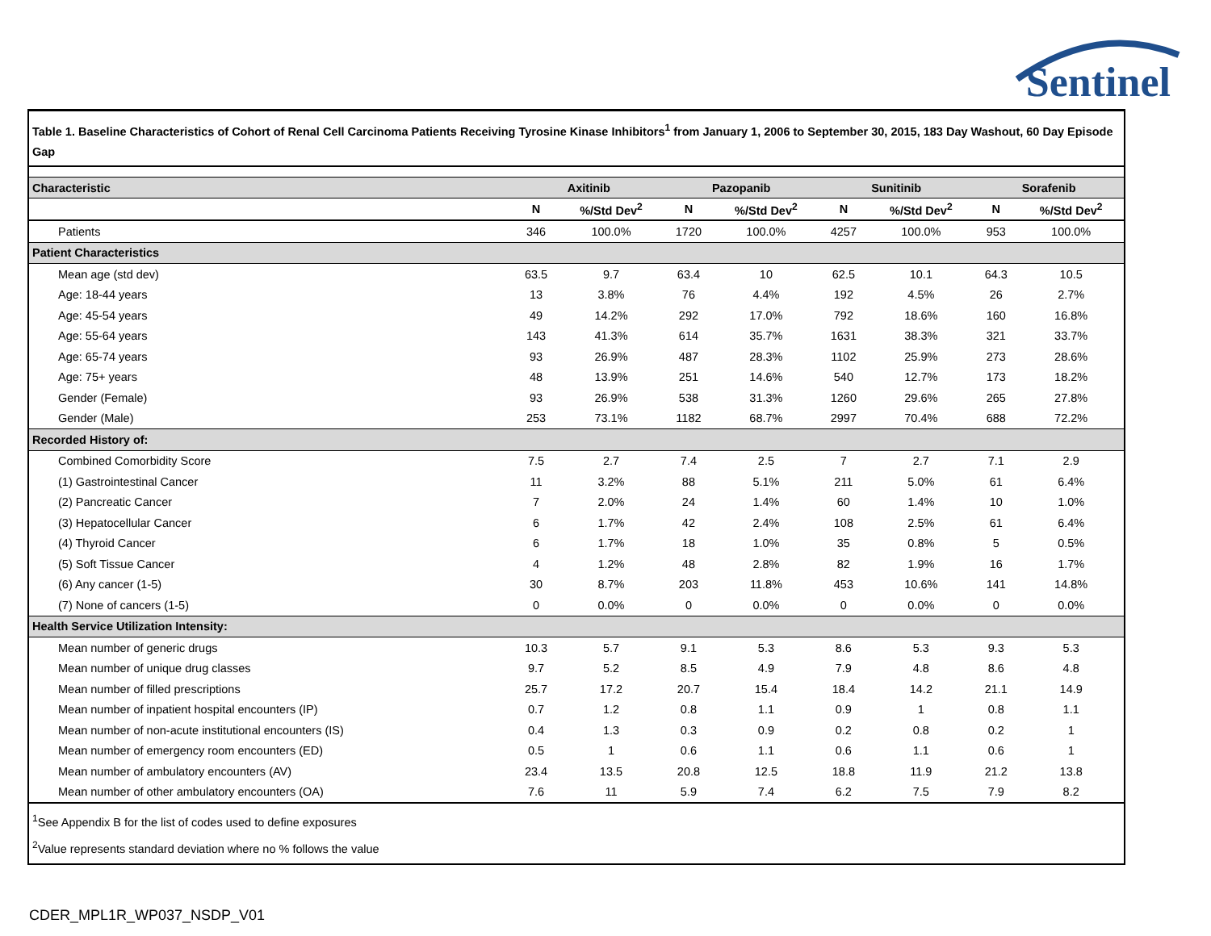Sentinel
Table 1. Baseline Characteristics of Cohort of Renal Cell Carcinoma Patients Receiving Tyrosine Kinase Inhibitors<sup>1</sup> from January 1, 2006 to September 30, 2015, 183 Day Washout, 60 Day Episode Gap
| Characteristic | Axitinib | | Pazopanib | | Sunitinib | | Sorafenib | |
| --- | --- | --- | --- | --- | --- | --- | --- | --- |
| | N | %/Std Dev<sup>2</sup> | N | %/Std Dev<sup>2</sup> | N | %/Std Dev<sup>2</sup> | N | %/Std Dev<sup>2</sup> |
| Patients | 346 | 100.0% | 1720 | 100.0% | 4257 | 100.0% | 953 | 100.0% |
| Patient Characteristics | | | | | | | | |
| Mean age (std dev) | 63.5 | 9.7 | 63.4 | 10 | 62.5 | 10.1 | 64.3 | 10.5 |
| Age: 18-44 years | 13 | 3.8% | 76 | 4.4% | 192 | 4.5% | 26 | 2.7% |
| Age: 45-54 years | 49 | 14.2% | 292 | 17.0% | 792 | 18.6% | 160 | 16.8% |
| Age: 55-64 years | 143 | 41.3% | 614 | 35.7% | 1631 | 38.3% | 321 | 33.7% |
| Age: 65-74 years | 93 | 26.9% | 487 | 28.3% | 1102 | 25.9% | 273 | 28.6% |
| Age: 75+ years | 48 | 13.9% | 251 | 14.6% | 540 | 12.7% | 173 | 18.2% |
| Gender (Female) | 93 | 26.9% | 538 | 31.3% | 1260 | 29.6% | 265 | 27.8% |
| Gender (Male) | 253 | 73.1% | 1182 | 68.7% | 2997 | 70.4% | 688 | 72.2% |
| Recorded History of: | | | | | | | | |
| Combined Comorbidity Score | 7.5 | 2.7 | 7.4 | 2.5 | 7 | 2.7 | 7.1 | 2.9 |
| (1) Gastrointestinal Cancer | 11 | 3.2% | 88 | 5.1% | 211 | 5.0% | 61 | 6.4% |
| (2) Pancreatic Cancer | 7 | 2.0% | 24 | 1.4% | 60 | 1.4% | 10 | 1.0% |
| (3) Hepatocellular Cancer | 6 | 1.7% | 42 | 2.4% | 108 | 2.5% | 61 | 6.4% |
| (4) Thyroid Cancer | 6 | 1.7% | 18 | 1.0% | 35 | 0.8% | 5 | 0.5% |
| (5) Soft Tissue Cancer | 4 | 1.2% | 48 | 2.8% | 82 | 1.9% | 16 | 1.7% |
| (6) Any cancer (1-5) | 30 | 8.7% | 203 | 11.8% | 453 | 10.6% | 141 | 14.8% |
| (7) None of cancers (1-5) | 0 | 0.0% | 0 | 0.0% | 0 | 0.0% | 0 | 0.0% |
| Health Service Utilization Intensity: | | | | | | | | |
| Mean number of generic drugs | 10.3 | 5.7 | 9.1 | 5.3 | 8.6 | 5.3 | 9.3 | 5.3 |
| Mean number of unique drug classes | 9.7 | 5.2 | 8.5 | 4.9 | 7.9 | 4.8 | 8.6 | 4.8 |
| Mean number of filled prescriptions | 25.7 | 17.2 | 20.7 | 15.4 | 18.4 | 14.2 | 21.1 | 14.9 |
| Mean number of inpatient hospital encounters (IP) | 0.7 | 1.2 | 0.8 | 1.1 | 0.9 | 1 | 0.8 | 1.1 |
| Mean number of non-acute institutional encounters (IS) | 0.4 | 1.3 | 0.3 | 0.9 | 0.2 | 0.8 | 0.2 | 1 |
| Mean number of emergency room encounters (ED) | 0.5 | 1 | 0.6 | 1.1 | 0.6 | 1.1 | 0.6 | 1 |
| Mean number of ambulatory encounters (AV) | 23.4 | 13.5 | 20.8 | 12.5 | 18.8 | 11.9 | 21.2 | 13.8 |
| Mean number of other ambulatory encounters (OA) | 7.6 | 11 | 5.9 | 7.4 | 6.2 | 7.5 | 7.9 | 8.2 |
<sup>1</sup> See Appendix B for the list of codes used to define exposures
<sup>2</sup> Value represents standard deviation where no % follows the value
CDER_MPL1R_WP037_NSDP_V01